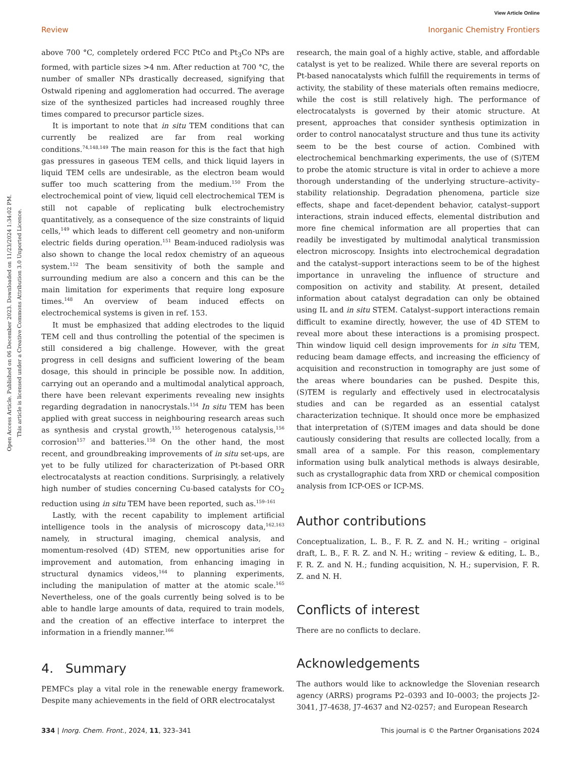View Article Online
Review Inorganic Chemistry Frontiers
Open Access Article. Published on 06 December 2023. Downloaded on 11/23/2024 1:34:02 PM.
This article is licensed under a Creative Commons Attribution 3.0 Unported Licence.
above 700 °C, completely ordered FCC PtCo and Pt<sub>3</sub>Co NPs are formed, with particle sizes >4 nm. After reduction at 700 °C, the number of smaller NPs drastically decreased, signifying that Ostwald ripening and agglomeration had occurred. The average size of the synthesized particles had increased roughly three times compared to precursor particle sizes.
It is important to note that in situ TEM conditions that can currently be realized are far from real working conditions.<sup>74,148,149</sup> The main reason for this is the fact that high gas pressures in gaseous TEM cells, and thick liquid layers in liquid TEM cells are undesirable, as the electron beam would suffer too much scattering from the medium.<sup>150</sup> From the electrochemical point of view, liquid cell electrochemical TEM is still not capable of replicating bulk electrochemistry quantitatively, as a consequence of the size constraints of liquid cells,<sup>149</sup> which leads to different cell geometry and non-uniform electric fields during operation.<sup>151</sup> Beam-induced radiolysis was also shown to change the local redox chemistry of an aqueous system.<sup>152</sup> The beam sensitivity of both the sample and surrounding medium are also a concern and this can be the main limitation for experiments that require long exposure times.<sup>148</sup> An overview of beam induced effects on electrochemical systems is given in ref. 153.
It must be emphasized that adding electrodes to the liquid TEM cell and thus controlling the potential of the specimen is still considered a big challenge. However, with the great progress in cell designs and sufficient lowering of the beam dosage, this should in principle be possible now. In addition, carrying out an operando and a multimodal analytical approach, there have been relevant experiments revealing new insights regarding degradation in nanocrystals.<sup>154</sup> In situ TEM has been applied with great success in neighbouring research areas such as synthesis and crystal growth,<sup>155</sup> heterogenous catalysis,<sup>156</sup> corrosion<sup>157</sup> and batteries.<sup>158</sup> On the other hand, the most recent, and groundbreaking improvements of in situ set-ups, are yet to be fully utilized for characterization of Pt-based ORR electrocatalysts at reaction conditions. Surprisingly, a relatively high number of studies concerning Cu-based catalysts for CO<sub>2</sub> reduction using in situ TEM have been reported, such as.<sup>159–161</sup>
Lastly, with the recent capability to implement artificial intelligence tools in the analysis of microscopy data,<sup>162,163</sup> namely, in structural imaging, chemical analysis, and momentum-resolved (4D) STEM, new opportunities arise for improvement and automation, from enhancing imaging in structural dynamics videos,<sup>164</sup> to planning experiments, including the manipulation of matter at the atomic scale.<sup>165</sup> Nevertheless, one of the goals currently being solved is to be able to handle large amounts of data, required to train models, and the creation of an effective interface to interpret the information in a friendly manner.<sup>166</sup>
4. Summary
PEMFCs play a vital role in the renewable energy framework. Despite many achievements in the field of ORR electrocatalyst
research, the main goal of a highly active, stable, and affordable catalyst is yet to be realized. While there are several reports on Pt-based nanocatalysts which fulfill the requirements in terms of activity, the stability of these materials often remains mediocre, while the cost is still relatively high. The performance of electrocatalysts is governed by their atomic structure. At present, approaches that consider synthesis optimization in order to control nanocatalyst structure and thus tune its activity seem to be the best course of action. Combined with electrochemical benchmarking experiments, the use of (S)TEM to probe the atomic structure is vital in order to achieve a more thorough understanding of the underlying structure–activity–stability relationship. Degradation phenomena, particle size effects, shape and facet-dependent behavior, catalyst–support interactions, strain induced effects, elemental distribution and more fine chemical information are all properties that can readily be investigated by multimodal analytical transmission electron microscopy. Insights into electrochemical degradation and the catalyst–support interactions seem to be of the highest importance in unraveling the influence of structure and composition on activity and stability. At present, detailed information about catalyst degradation can only be obtained using IL and in situ STEM. Catalyst–support interactions remain difficult to examine directly, however, the use of 4D STEM to reveal more about these interactions is a promising prospect. Thin window liquid cell design improvements for in situ TEM, reducing beam damage effects, and increasing the efficiency of acquisition and reconstruction in tomography are just some of the areas where boundaries can be pushed. Despite this, (S)TEM is regularly and effectively used in electrocatalysis studies and can be regarded as an essential catalyst characterization technique. It should once more be emphasized that interpretation of (S)TEM images and data should be done cautiously considering that results are collected locally, from a small area of a sample. For this reason, complementary information using bulk analytical methods is always desirable, such as crystallographic data from XRD or chemical composition analysis from ICP-OES or ICP-MS.
Author contributions
Conceptualization, L. B., F. R. Z. and N. H.; writing – original draft, L. B., F. R. Z. and N. H.; writing – review & editing, L. B., F. R. Z. and N. H.; funding acquisition, N. H.; supervision, F. R. Z. and N. H.
Conflicts of interest
There are no conflicts to declare.
Acknowledgements
The authors would like to acknowledge the Slovenian research agency (ARRS) programs P2–0393 and I0–0003; the projects J2-3041, J7-4638, J7-4637 and N2-0257; and European Research
334 | Inorg. Chem. Front., 2024, 11, 323–341 This journal is © the Partner Organisations 2024